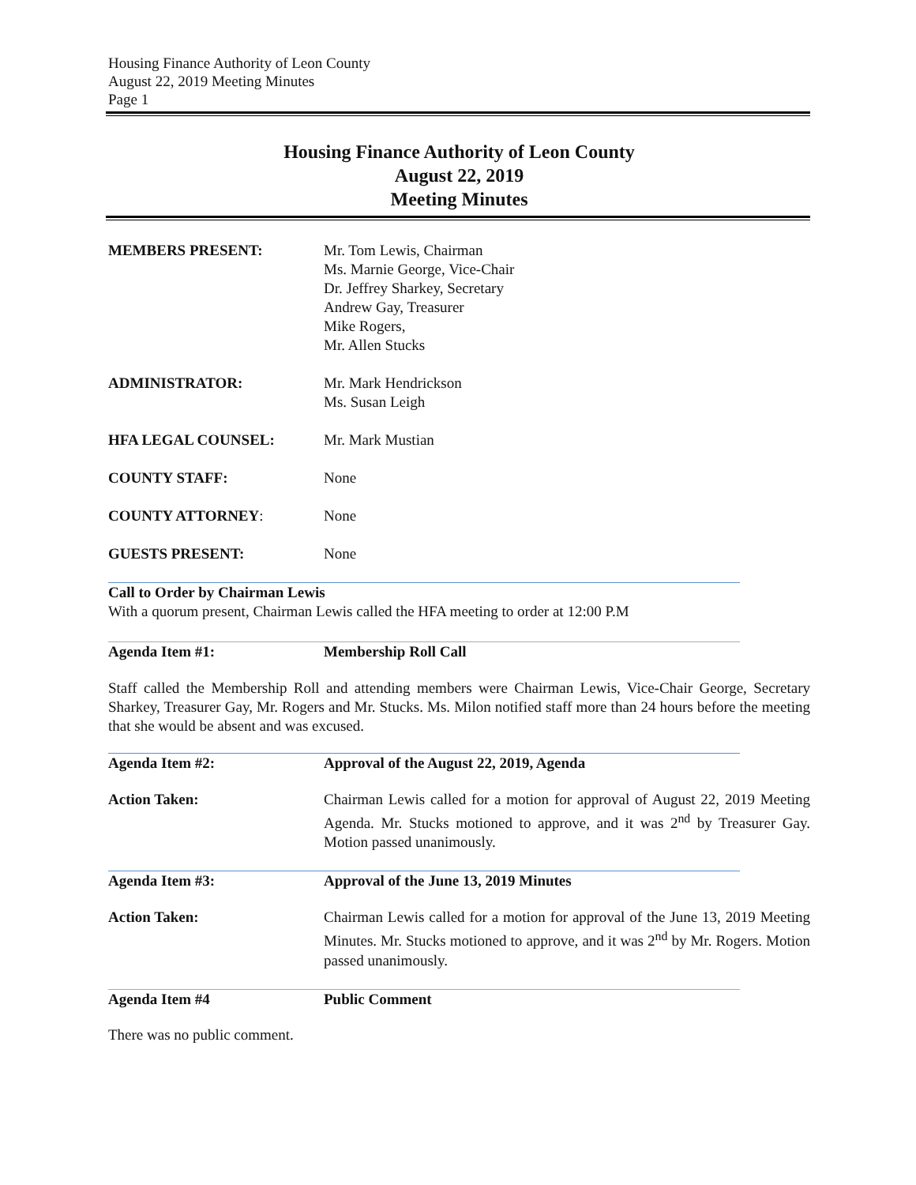Housing Finance Authority of Leon County
August 22, 2019 Meeting Minutes
Page 1
Housing Finance Authority of Leon County
August 22, 2019
Meeting Minutes
MEMBERS PRESENT: Mr. Tom Lewis, Chairman
Ms. Marnie George, Vice-Chair
Dr. Jeffrey Sharkey, Secretary
Andrew Gay, Treasurer
Mike Rogers,
Mr. Allen Stucks
ADMINISTRATOR: Mr. Mark Hendrickson
Ms. Susan Leigh
HFA LEGAL COUNSEL: Mr. Mark Mustian
COUNTY STAFF: None
COUNTY ATTORNEY: None
GUESTS PRESENT: None
Call to Order by Chairman Lewis
With a quorum present, Chairman Lewis called the HFA meeting to order at 12:00 P.M
Agenda Item #1: Membership Roll Call
Staff called the Membership Roll and attending members were Chairman Lewis, Vice-Chair George, Secretary Sharkey, Treasurer Gay, Mr. Rogers and Mr. Stucks. Ms. Milon notified staff more than 24 hours before the meeting that she would be absent and was excused.
Agenda Item #2: Approval of the August 22, 2019, Agenda
Action Taken: Chairman Lewis called for a motion for approval of August 22, 2019 Meeting Agenda. Mr. Stucks motioned to approve, and it was 2<sup>nd</sup> by Treasurer Gay. Motion passed unanimously.
Agenda Item #3: Approval of the June 13, 2019 Minutes
Action Taken: Chairman Lewis called for a motion for approval of the June 13, 2019 Meeting Minutes. Mr. Stucks motioned to approve, and it was 2<sup>nd</sup> by Mr. Rogers. Motion passed unanimously.
Agenda Item #4 Public Comment
There was no public comment.